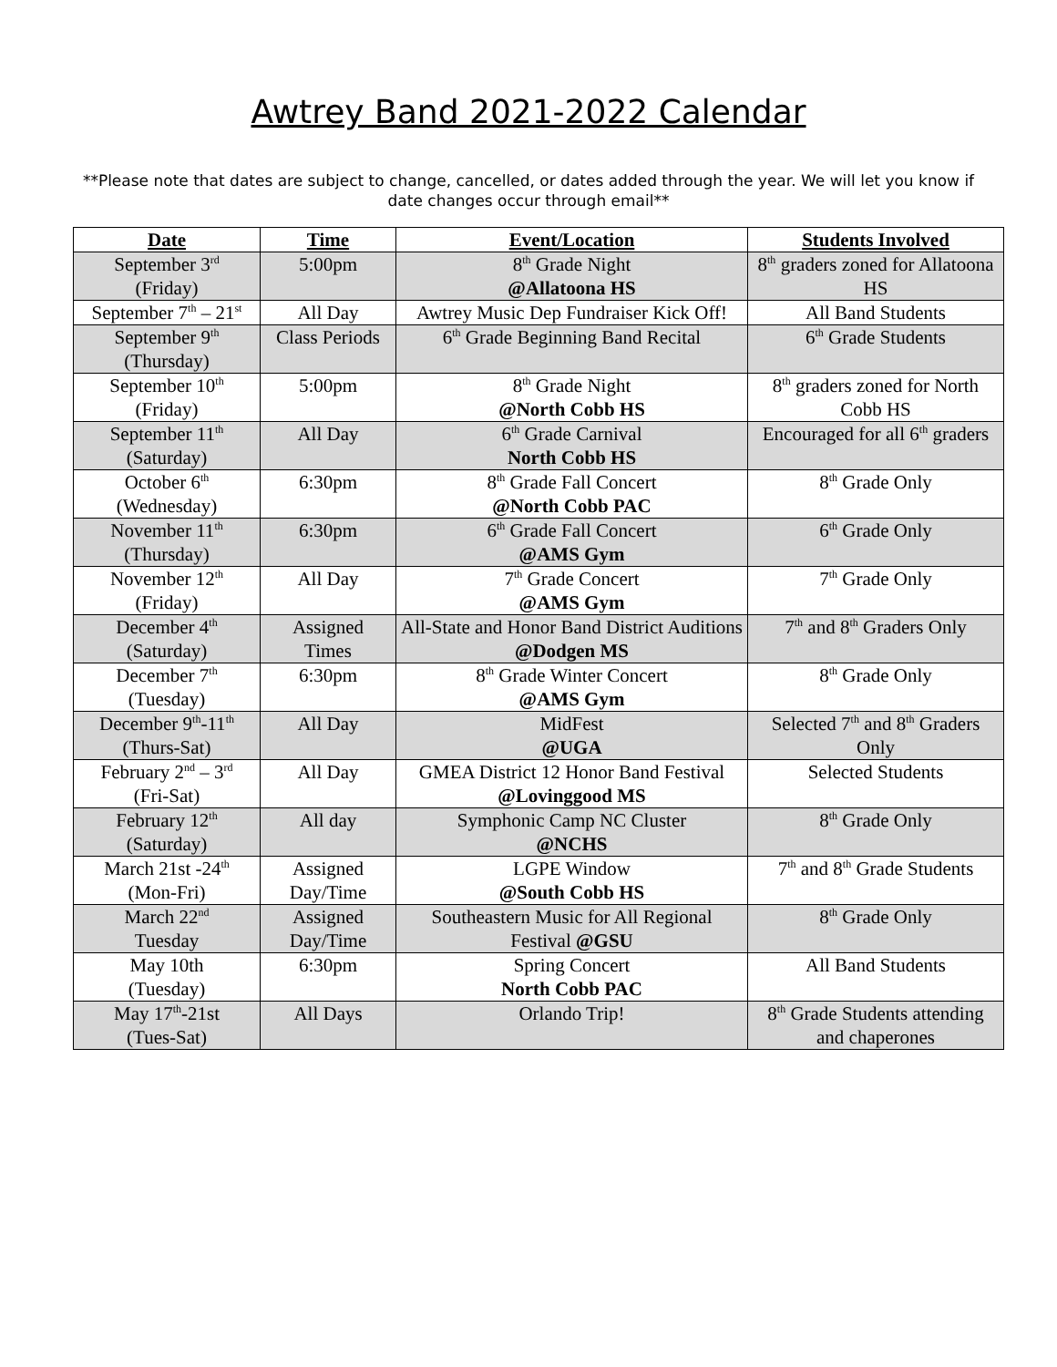Awtrey Band 2021-2022 Calendar
**Please note that dates are subject to change, cancelled, or dates added through the year. We will let you know if date changes occur through email**
| Date | Time | Event/Location | Students Involved |
| --- | --- | --- | --- |
| September 3<sup>rd</sup> (Friday) | 5:00pm | 8<sup>th</sup> Grade Night @Allatoona HS | 8<sup>th</sup> graders zoned for Allatoona HS |
| September 7<sup>th</sup> – 21<sup>st</sup> | All Day | Awtrey Music Dep Fundraiser Kick Off! | All Band Students |
| September 9<sup>th</sup> (Thursday) | Class Periods | 6<sup>th</sup> Grade Beginning Band Recital | 6<sup>th</sup> Grade Students |
| September 10<sup>th</sup> (Friday) | 5:00pm | 8<sup>th</sup> Grade Night @North Cobb HS | 8<sup>th</sup> graders zoned for North Cobb HS |
| September 11<sup>th</sup> (Saturday) | All Day | 6<sup>th</sup> Grade Carnival North Cobb HS | Encouraged for all 6<sup>th</sup> graders |
| October 6<sup>th</sup> (Wednesday) | 6:30pm | 8<sup>th</sup> Grade Fall Concert @North Cobb PAC | 8<sup>th</sup> Grade Only |
| November 11<sup>th</sup> (Thursday) | 6:30pm | 6<sup>th</sup> Grade Fall Concert @AMS Gym | 6<sup>th</sup> Grade Only |
| November 12<sup>th</sup> (Friday) | All Day | 7<sup>th</sup> Grade Concert @AMS Gym | 7<sup>th</sup> Grade Only |
| December 4<sup>th</sup> (Saturday) | Assigned Times | All-State and Honor Band District Auditions @Dodgen MS | 7<sup>th</sup> and 8<sup>th</sup> Graders Only |
| December 7<sup>th</sup> (Tuesday) | 6:30pm | 8<sup>th</sup> Grade Winter Concert @AMS Gym | 8<sup>th</sup> Grade Only |
| December 9<sup>th</sup>-11<sup>th</sup> (Thurs-Sat) | All Day | MidFest @UGA | Selected 7<sup>th</sup> and 8<sup>th</sup> Graders Only |
| February 2<sup>nd</sup> – 3<sup>rd</sup> (Fri-Sat) | All Day | GMEA District 12 Honor Band Festival @Lovinggood MS | Selected Students |
| February 12<sup>th</sup> (Saturday) | All day | Symphonic Camp NC Cluster @NCHS | 8<sup>th</sup> Grade Only |
| March 21st -24<sup>th</sup> (Mon-Fri) | Assigned Day/Time | LGPE Window @South Cobb HS | 7<sup>th</sup> and 8<sup>th</sup> Grade Students |
| March 22<sup>nd</sup> Tuesday | Assigned Day/Time | Southeastern Music for All Regional Festival @GSU | 8<sup>th</sup> Grade Only |
| May 10th (Tuesday) | 6:30pm | Spring Concert North Cobb PAC | All Band Students |
| May 17<sup>th</sup>-21st (Tues-Sat) | All Days | Orlando Trip! | 8<sup>th</sup> Grade Students attending and chaperones |